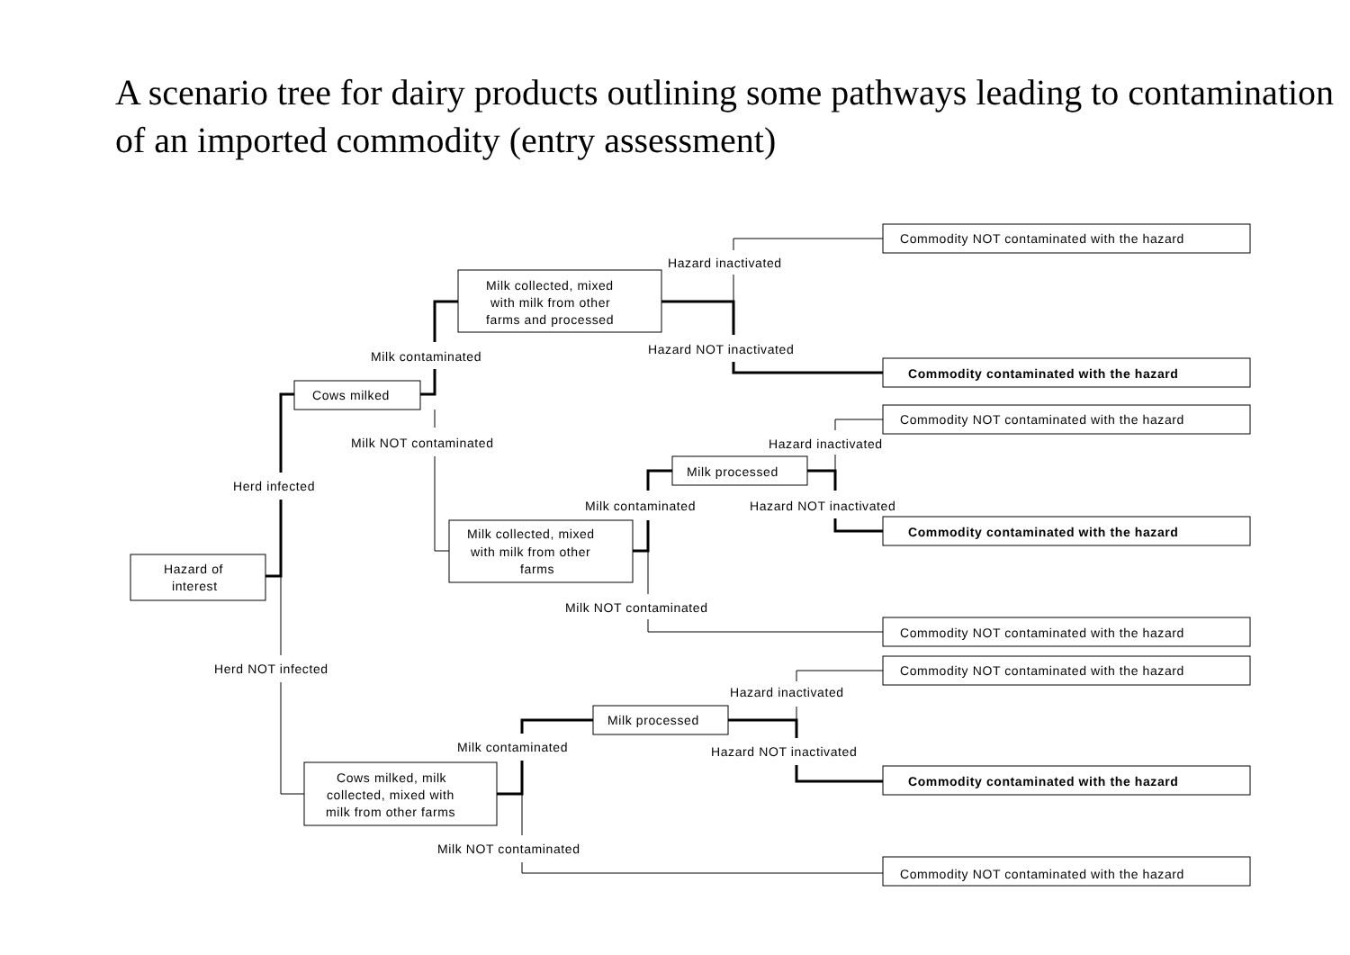A scenario tree for dairy products outlining some pathways leading to contamination of an imported commodity (entry assessment)
Commodity NOT contaminated with the hazard
Hazard inactivated
Milk collected, mixed
with milk from other
farms and processed
Hazard NOT inactivated
Milk contaminated
Commodity contaminated with the hazard
Cows milked
Commodity NOT contaminated with the hazard
Milk NOT contaminated
Hazard inactivated
Milk processed
Herd infected
Milk contaminated
Hazard NOT inactivated
Commodity contaminated with the hazard
Milk collected, mixed
with milk from other
farms
Hazard of
interest
Milk NOT contaminated
Commodity NOT contaminated with the hazard
Herd NOT infected
Commodity NOT contaminated with the hazard
Hazard inactivated
Milk processed
Milk contaminated
Hazard NOT inactivated
Cows milked, milk
collected, mixed with
milk from other farms
Commodity contaminated with the hazard
Milk NOT contaminated
Commodity NOT contaminated with the hazard